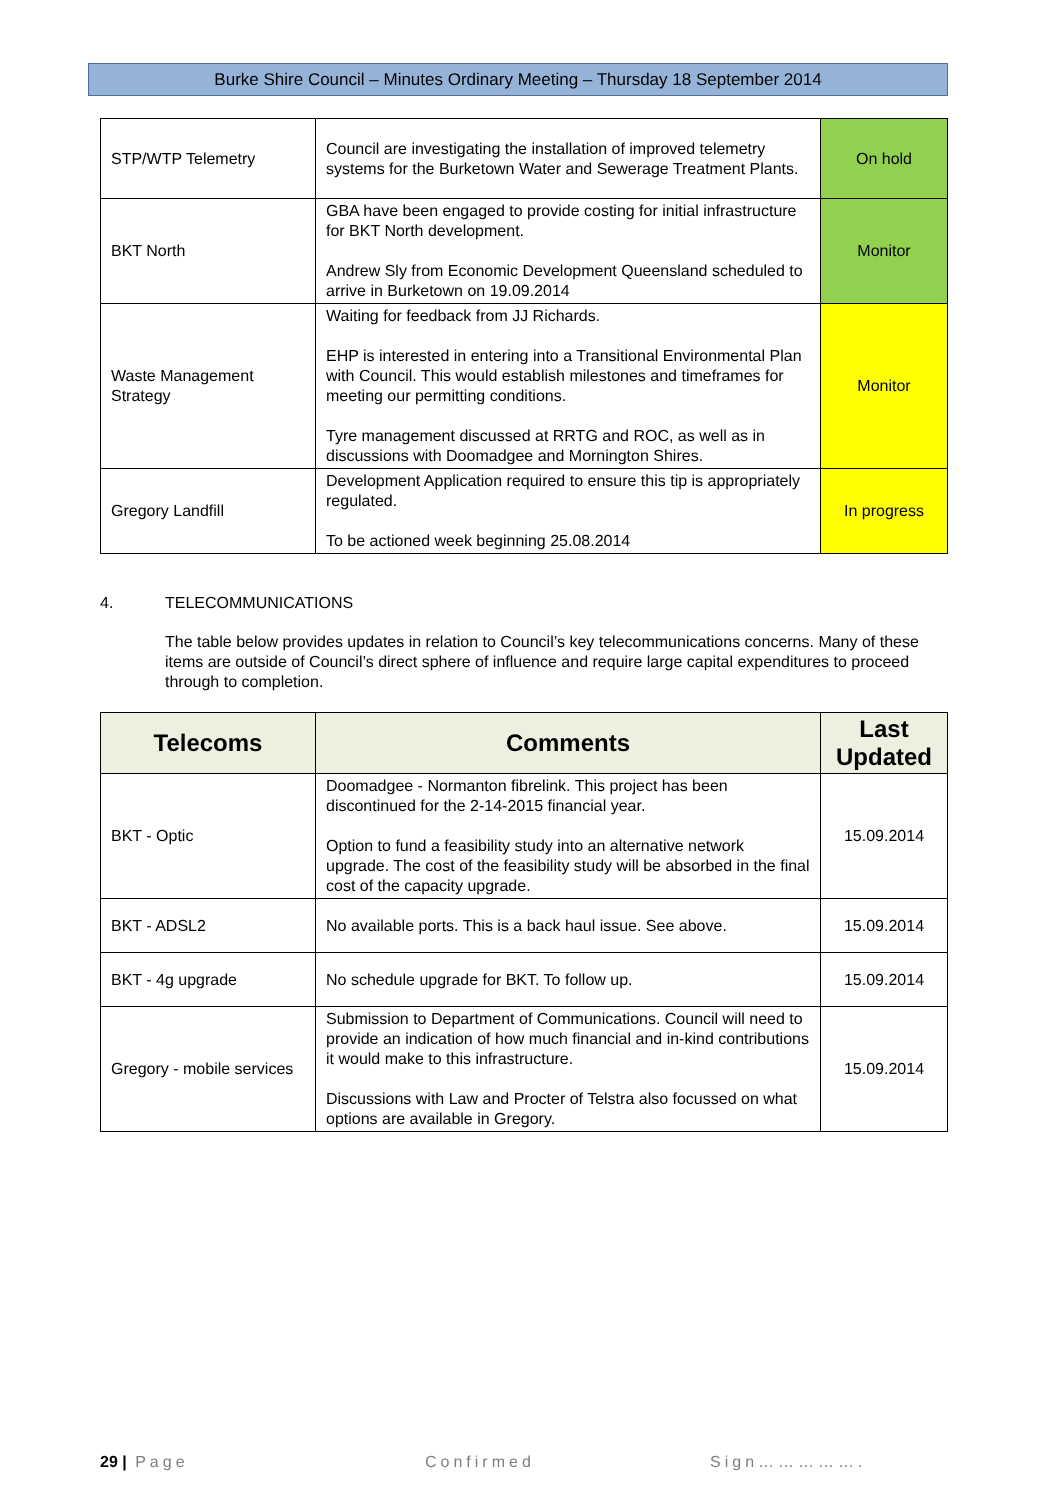Burke Shire Council – Minutes Ordinary Meeting – Thursday 18 September 2014
| STP/WTP Telemetry | Council are investigating the installation of improved telemetry systems for the Burketown Water and Sewerage Treatment Plants. | On hold |
| BKT North | GBA have been engaged to provide costing for initial infrastructure for BKT North development. Andrew Sly from Economic Development Queensland scheduled to arrive in Burketown on 19.09.2014 | Monitor |
| Waste Management Strategy | Waiting for feedback from JJ Richards. EHP is interested in entering into a Transitional Environmental Plan with Council. This would establish milestones and timeframes for meeting our permitting conditions. Tyre management discussed at RRTG and ROC, as well as in discussions with Doomadgee and Mornington Shires. | Monitor |
| Gregory Landfill | Development Application required to ensure this tip is appropriately regulated. To be actioned week beginning 25.08.2014 | In progress |
4. TELECOMMUNICATIONS
The table below provides updates in relation to Council’s key telecommunications concerns. Many of these items are outside of Council’s direct sphere of influence and require large capital expenditures to proceed through to completion.
| Telecoms | Comments | Last Updated |
| --- | --- | --- |
| BKT - Optic | Doomadgee - Normanton fibrelink. This project has been discontinued for the 2-14-2015 financial year. Option to fund a feasibility study into an alternative network upgrade. The cost of the feasibility study will be absorbed in the final cost of the capacity upgrade. | 15.09.2014 |
| BKT - ADSL2 | No available ports. This is a back haul issue. See above. | 15.09.2014 |
| BKT - 4g upgrade | No schedule upgrade for BKT. To follow up. | 15.09.2014 |
| Gregory - mobile services | Submission to Department of Communications. Council will need to provide an indication of how much financial and in-kind contributions it would make to this infrastructure. Discussions with Law and Procter of Telstra also focussed on what options are available in Gregory. | 15.09.2014 |
29 | Page Confirmed Sign…………….